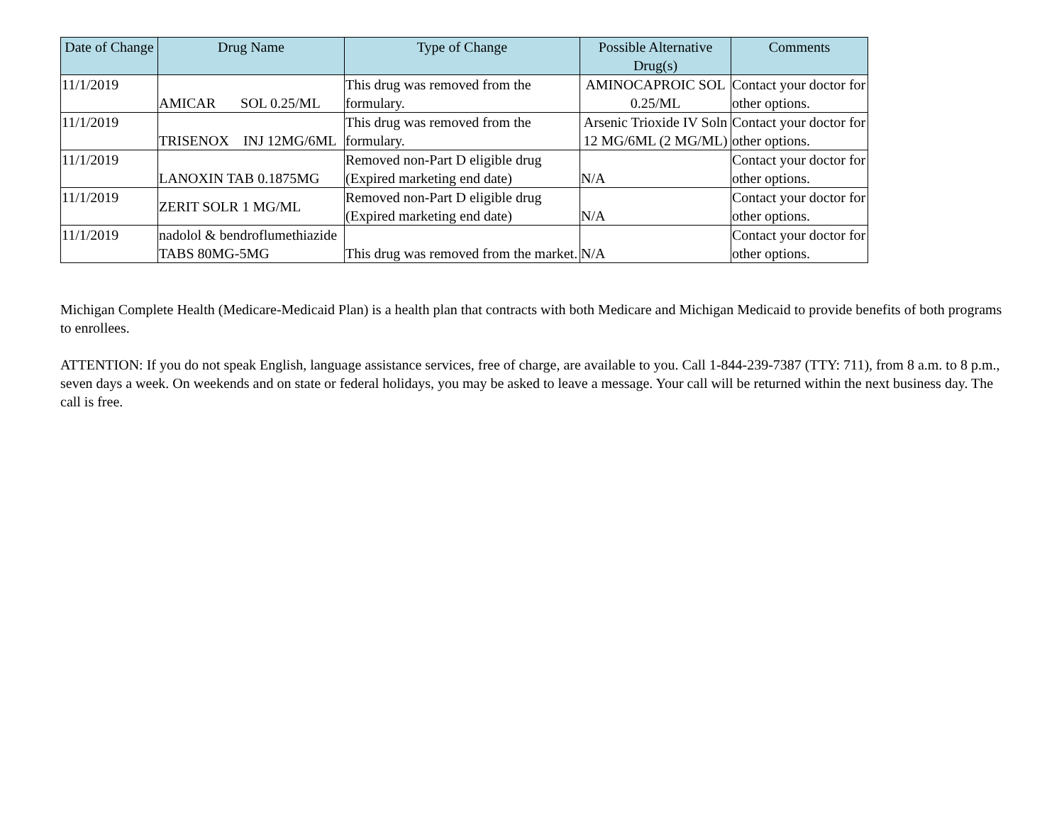| Date of Change | Drug Name | Type of Change | Possible Alternative Drug(s) | Comments |
| --- | --- | --- | --- | --- |
| 11/1/2019 | AMICAR SOL 0.25/ML | This drug was removed from the formulary. | AMINOCAPROIC SOL 0.25/ML | Contact your doctor for other options. |
| 11/1/2019 | TRISENOX INJ 12MG/6ML | This drug was removed from the formulary. | Arsenic Trioxide IV Soln 12 MG/6ML (2 MG/ML) | Contact your doctor for other options. |
| 11/1/2019 | LANOXIN TAB 0.1875MG | Removed non-Part D eligible drug (Expired marketing end date) | N/A | Contact your doctor for other options. |
| 11/1/2019 | ZERIT SOLR 1 MG/ML | Removed non-Part D eligible drug (Expired marketing end date) | N/A | Contact your doctor for other options. |
| 11/1/2019 | nadolol & bendroflumethiazide TABS 80MG-5MG | This drug was removed from the market. | N/A | Contact your doctor for other options. |
Michigan Complete Health (Medicare-Medicaid Plan) is a health plan that contracts with both Medicare and Michigan Medicaid to provide benefits of both programs to enrollees.
ATTENTION: If you do not speak English, language assistance services, free of charge, are available to you. Call 1-844-239-7387 (TTY: 711), from 8 a.m. to 8 p.m., seven days a week. On weekends and on state or federal holidays, you may be asked to leave a message. Your call will be returned within the next business day. The call is free.